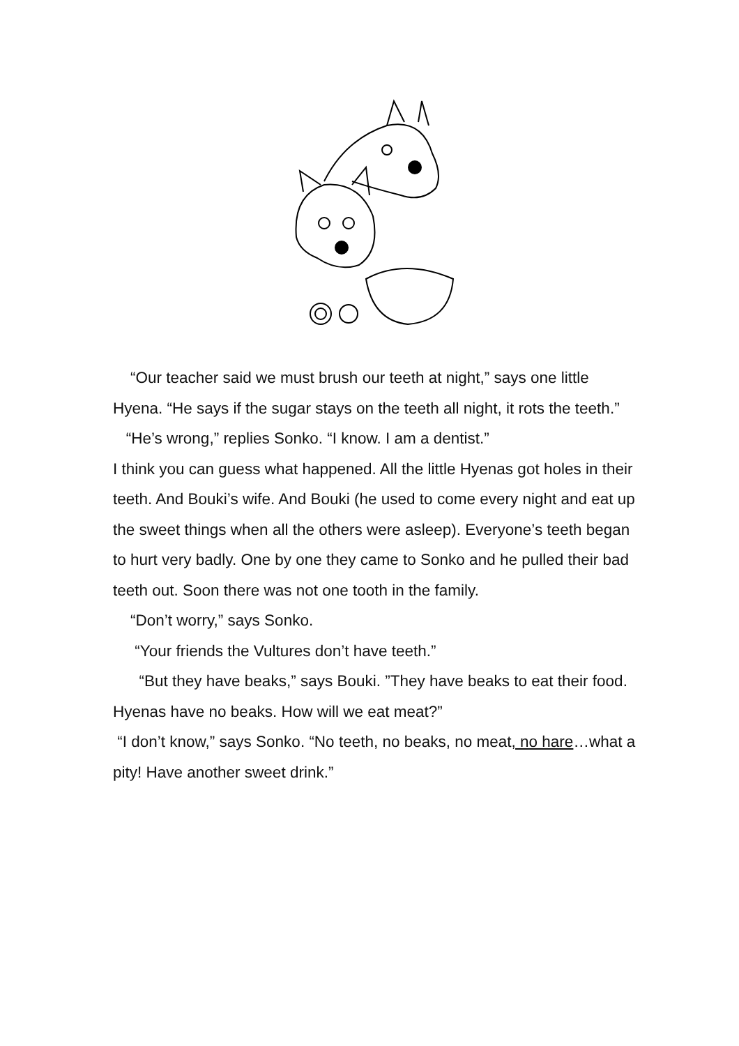“Our teacher said we must brush our teeth at night,” says one little Hyena. “He says if the sugar stays on the teeth all night, it rots the teeth.”
“He’s wrong,” replies Sonko. “I know. I am a dentist.”
I think you can guess what happened. All the little Hyenas got holes in their teeth. And Bouki’s wife. And Bouki (he used to come every night and eat up the sweet things when all the others were asleep). Everyone’s teeth began to hurt very badly. One by one they came to Sonko and he pulled their bad teeth out. Soon there was not one tooth in the family.
“Don’t worry,” says Sonko.
“Your friends the Vultures don’t have teeth.”
“But they have beaks,” says Bouki. ”They have beaks to eat their food. Hyenas have no beaks. How will we eat meat?”
“I don’t know,” says Sonko. “No teeth, no beaks, no meat, no hare…what a pity! Have another sweet drink.”